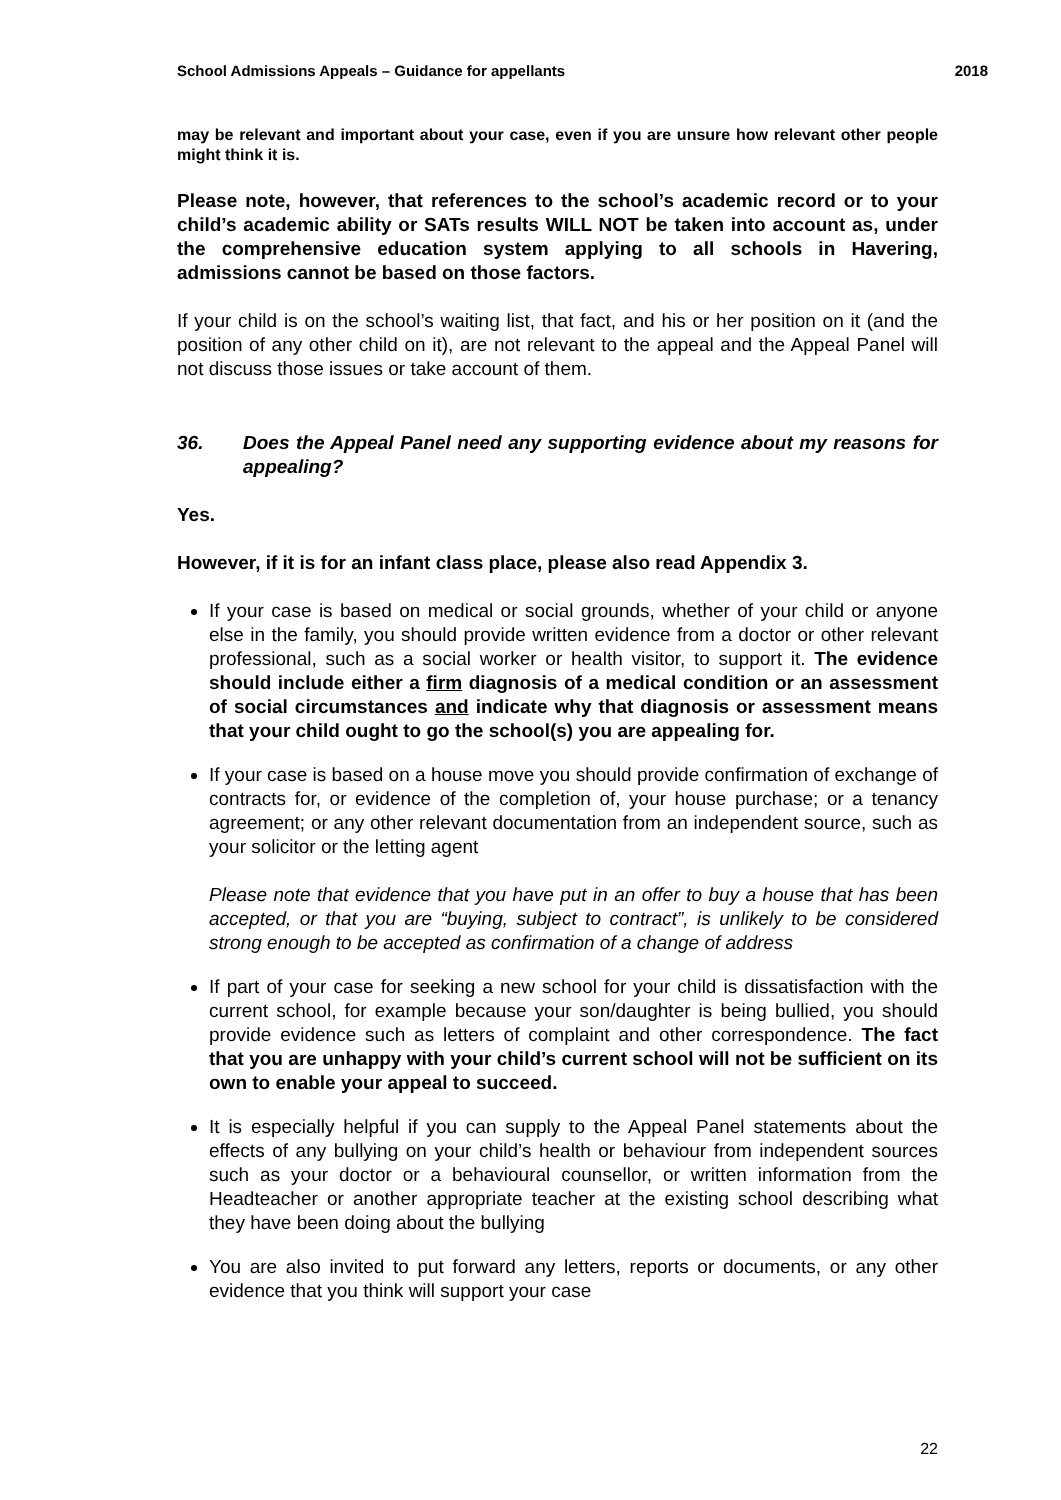School Admissions Appeals – Guidance for appellants 2018
may be relevant and important about your case, even if you are unsure how relevant other people might think it is.
Please note, however, that references to the school’s academic record or to your child’s academic ability or SATs results WILL NOT be taken into account as, under the comprehensive education system applying to all schools in Havering, admissions cannot be based on those factors.
If your child is on the school’s waiting list, that fact, and his or her position on it (and the position of any other child on it), are not relevant to the appeal and the Appeal Panel will not discuss those issues or take account of them.
36. Does the Appeal Panel need any supporting evidence about my reasons for appealing?
Yes.
However, if it is for an infant class place, please also read Appendix 3.
If your case is based on medical or social grounds, whether of your child or anyone else in the family, you should provide written evidence from a doctor or other relevant professional, such as a social worker or health visitor, to support it. The evidence should include either a firm diagnosis of a medical condition or an assessment of social circumstances and indicate why that diagnosis or assessment means that your child ought to go the school(s) you are appealing for.
If your case is based on a house move you should provide confirmation of exchange of contracts for, or evidence of the completion of, your house purchase; or a tenancy agreement; or any other relevant documentation from an independent source, such as your solicitor or the letting agent
Please note that evidence that you have put in an offer to buy a house that has been accepted, or that you are “buying, subject to contract”, is unlikely to be considered strong enough to be accepted as confirmation of a change of address
If part of your case for seeking a new school for your child is dissatisfaction with the current school, for example because your son/daughter is being bullied, you should provide evidence such as letters of complaint and other correspondence. The fact that you are unhappy with your child’s current school will not be sufficient on its own to enable your appeal to succeed.
It is especially helpful if you can supply to the Appeal Panel statements about the effects of any bullying on your child’s health or behaviour from independent sources such as your doctor or a behavioural counsellor, or written information from the Headteacher or another appropriate teacher at the existing school describing what they have been doing about the bullying
You are also invited to put forward any letters, reports or documents, or any other evidence that you think will support your case
22